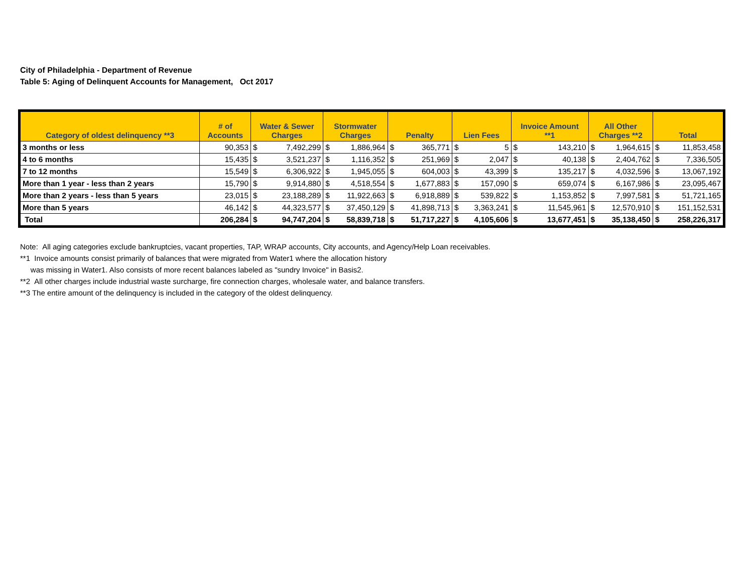City of Philadelphia - Department of Revenue
Table 5: Aging of Delinquent Accounts for Management, Oct 2017
| Category of oldest delinquency **3 | # of Accounts | Water & Sewer Charges | | Stormwater Charges | | Penalty | | Lien Fees | | Invoice Amount **1 | | All Other Charges **2 | | Total | |
| --- | --- | --- | --- | --- | --- | --- | --- | --- | --- | --- | --- | --- | --- | --- | --- |
| 3 months or less | 90,353 | $ | 7,492,299 | $ | 1,886,964 | $ | 365,771 | $ | 5 | $ | 143,210 | $ | 1,964,615 | $ | 11,853,458 |
| 4 to 6 months | 15,435 | $ | 3,521,237 | $ | 1,116,352 | $ | 251,969 | $ | 2,047 | $ | 40,138 | $ | 2,404,762 | $ | 7,336,505 |
| 7 to 12 months | 15,549 | $ | 6,306,922 | $ | 1,945,055 | $ | 604,003 | $ | 43,399 | $ | 135,217 | $ | 4,032,596 | $ | 13,067,192 |
| More than 1 year - less than 2 years | 15,790 | $ | 9,914,880 | $ | 4,518,554 | $ | 1,677,883 | $ | 157,090 | $ | 659,074 | $ | 6,167,986 | $ | 23,095,467 |
| More than 2 years - less than 5 years | 23,015 | $ | 23,188,289 | $ | 11,922,663 | $ | 6,918,889 | $ | 539,822 | $ | 1,153,852 | $ | 7,997,581 | $ | 51,721,165 |
| More than 5 years | 46,142 | $ | 44,323,577 | $ | 37,450,129 | $ | 41,898,713 | $ | 3,363,241 | $ | 11,545,961 | $ | 12,570,910 | $ | 151,152,531 |
| Total | 206,284 | $ | 94,747,204 | $ | 58,839,718 | $ | 51,717,227 | $ | 4,105,606 | $ | 13,677,451 | $ | 35,138,450 | $ | 258,226,317 |
Note: All aging categories exclude bankruptcies, vacant properties, TAP, WRAP accounts, City accounts, and Agency/Help Loan receivables.
**1 Invoice amounts consist primarily of balances that were migrated from Water1 where the allocation history
was missing in Water1. Also consists of more recent balances labeled as "sundry Invoice" in Basis2.
**2 All other charges include industrial waste surcharge, fire connection charges, wholesale water, and balance transfers.
**3 The entire amount of the delinquency is included in the category of the oldest delinquency.